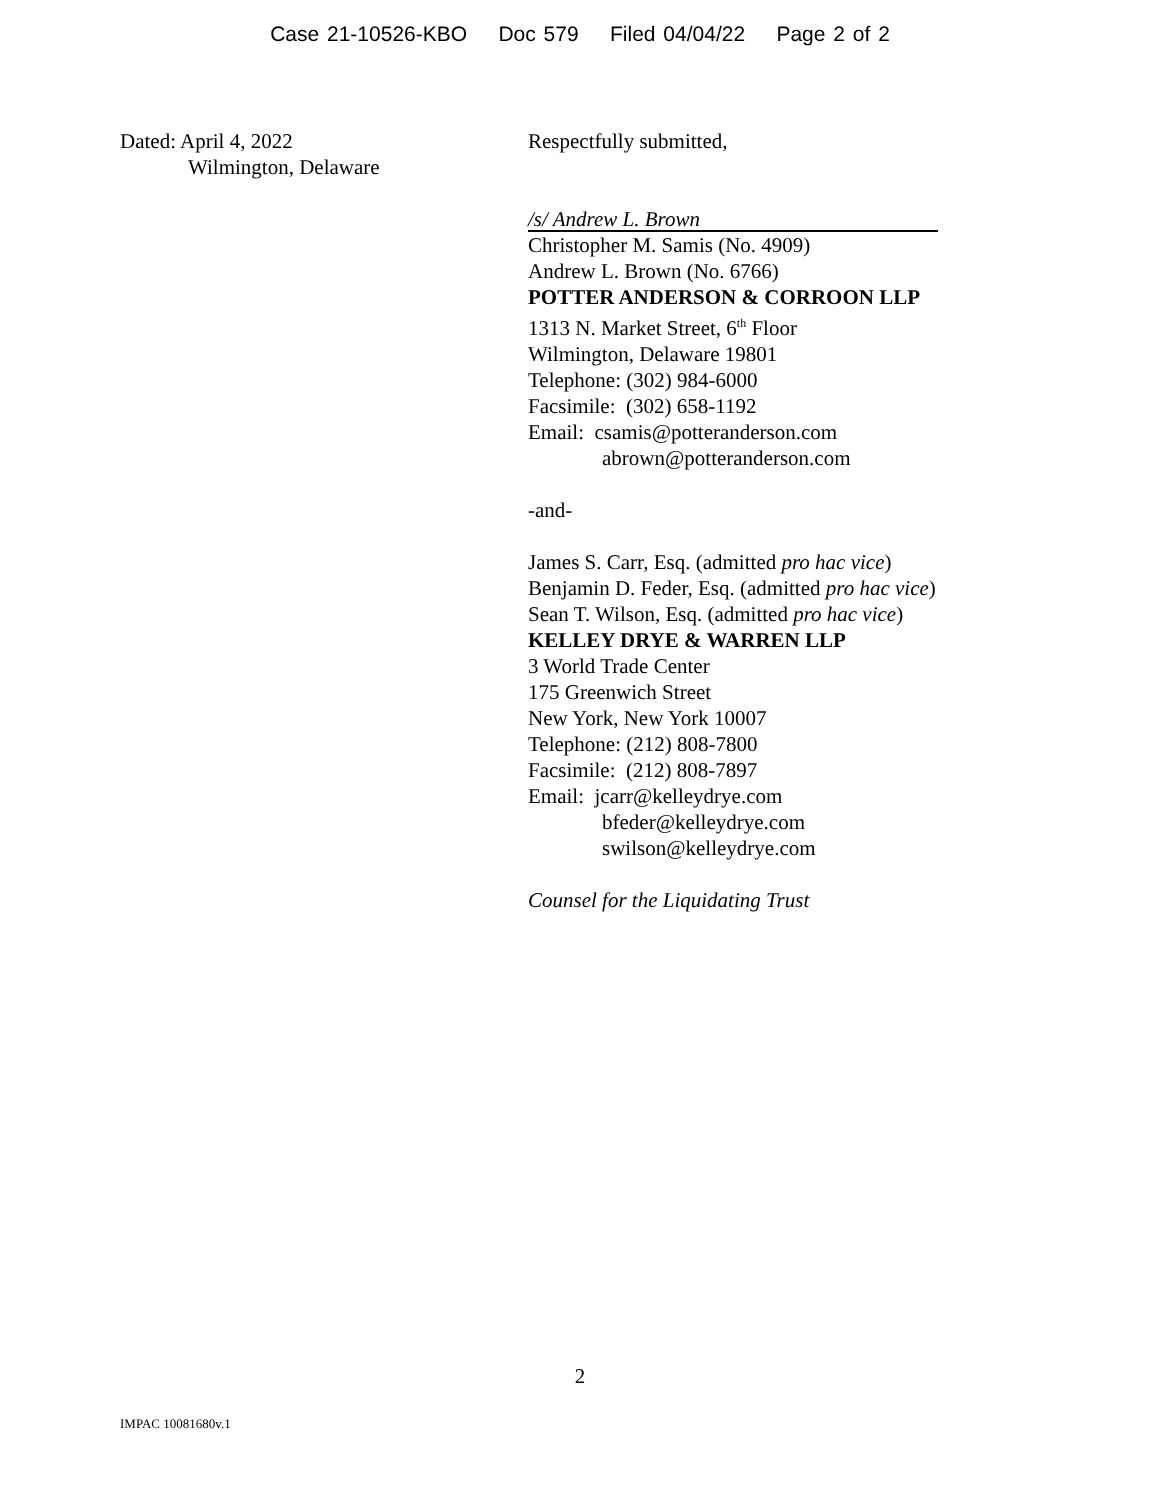Case 21-10526-KBO Doc 579 Filed 04/04/22 Page 2 of 2
Dated: April 4, 2022
Wilmington, Delaware
Respectfully submitted,
/s/ Andrew L. Brown
Christopher M. Samis (No. 4909)
Andrew L. Brown (No. 6766)
POTTER ANDERSON & CORROON LLP
1313 N. Market Street, 6<sup>th</sup> Floor
Wilmington, Delaware 19801
Telephone: (302) 984-6000
Facsimile: (302) 658-1192
Email: csamis@potteranderson.com
abrown@potteranderson.com
-and-
James S. Carr, Esq. (admitted pro hac vice)
Benjamin D. Feder, Esq. (admitted pro hac vice)
Sean T. Wilson, Esq. (admitted pro hac vice)
KELLEY DRYE & WARREN LLP
3 World Trade Center
175 Greenwich Street
New York, New York 10007
Telephone: (212) 808-7800
Facsimile: (212) 808-7897
Email: jcarr@kelleydrye.com
bfeder@kelleydrye.com
swilson@kelleydrye.com
Counsel for the Liquidating Trust
2
IMPAC 10081680v.1